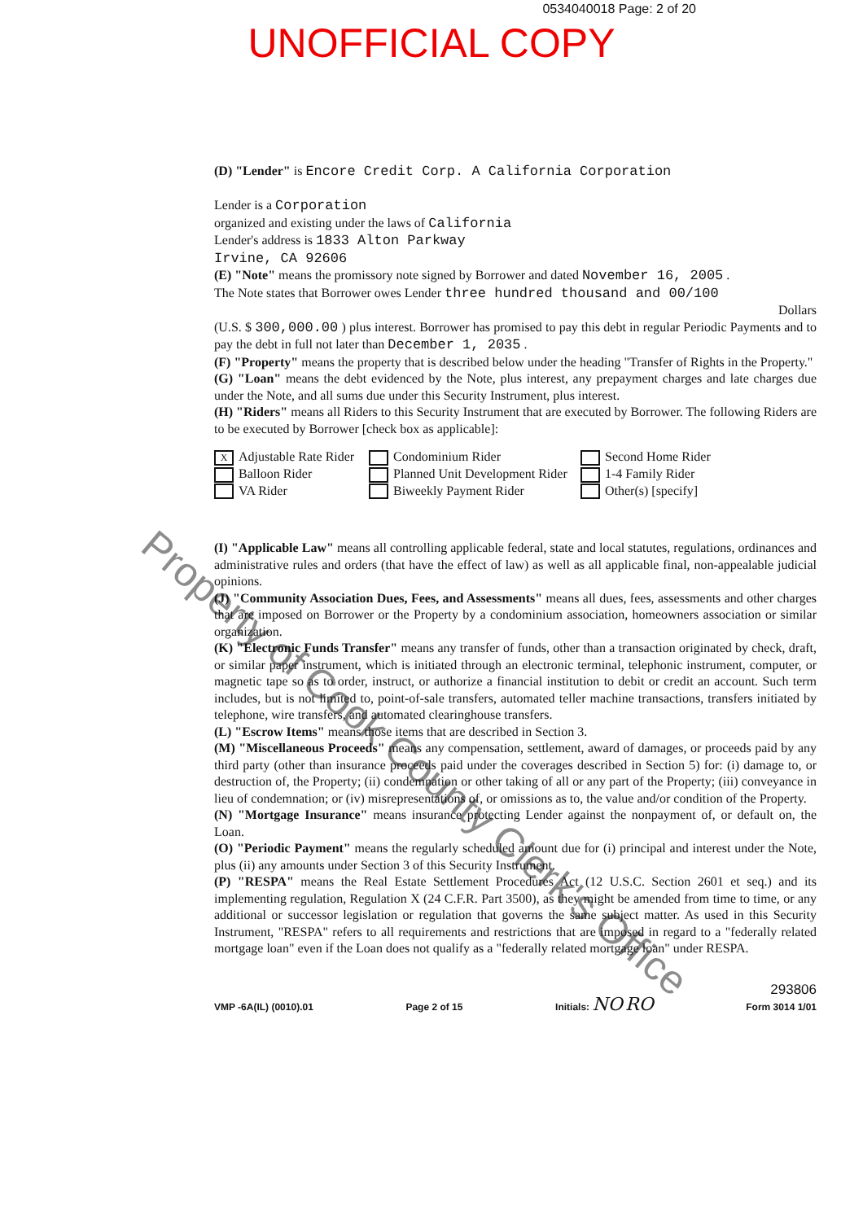0534040018 Page: 2 of 20
UNOFFICIAL COPY
Property of Cook County Clerk's Office
(D) "Lender" is Encore Credit Corp. A California Corporation
Lender is a Corporation
organized and existing under the laws of California
Lender's address is 1833 Alton Parkway
Irvine, CA 92606
(E) "Note" means the promissory note signed by Borrower and dated November 16, 2005 .
The Note states that Borrower owes Lender three hundred thousand and 00/100
Dollars
(U.S. $ 300,000.00 ) plus interest. Borrower has promised to pay this debt in regular Periodic Payments and to pay the debt in full not later than December 1, 2035 .
(F) "Property" means the property that is described below under the heading "Transfer of Rights in the Property."
(G) "Loan" means the debt evidenced by the Note, plus interest, any prepayment charges and late charges due under the Note, and all sums due under this Security Instrument, plus interest.
(H) "Riders" means all Riders to this Security Instrument that are executed by Borrower. The following Riders are to be executed by Borrower [check box as applicable]:
X Adjustable Rate Rider
Condominium Rider
Second Home Rider
Balloon Rider
Planned Unit Development Rider
1-4 Family Rider
VA Rider
Biweekly Payment Rider
Other(s) [specify]
(I) "Applicable Law" means all controlling applicable federal, state and local statutes, regulations, ordinances and administrative rules and orders (that have the effect of law) as well as all applicable final, non-appealable judicial opinions.
(J) "Community Association Dues, Fees, and Assessments" means all dues, fees, assessments and other charges that are imposed on Borrower or the Property by a condominium association, homeowners association or similar organization.
(K) "Electronic Funds Transfer" means any transfer of funds, other than a transaction originated by check, draft, or similar paper instrument, which is initiated through an electronic terminal, telephonic instrument, computer, or magnetic tape so as to order, instruct, or authorize a financial institution to debit or credit an account. Such term includes, but is not limited to, point-of-sale transfers, automated teller machine transactions, transfers initiated by telephone, wire transfers, and automated clearinghouse transfers.
(L) "Escrow Items" means those items that are described in Section 3.
(M) "Miscellaneous Proceeds" means any compensation, settlement, award of damages, or proceeds paid by any third party (other than insurance proceeds paid under the coverages described in Section 5) for: (i) damage to, or destruction of, the Property; (ii) condemnation or other taking of all or any part of the Property; (iii) conveyance in lieu of condemnation; or (iv) misrepresentations of, or omissions as to, the value and/or condition of the Property.
(N) "Mortgage Insurance" means insurance protecting Lender against the nonpayment of, or default on, the Loan.
(O) "Periodic Payment" means the regularly scheduled amount due for (i) principal and interest under the Note, plus (ii) any amounts under Section 3 of this Security Instrument.
(P) "RESPA" means the Real Estate Settlement Procedures Act (12 U.S.C. Section 2601 et seq.) and its implementing regulation, Regulation X (24 C.F.R. Part 3500), as they might be amended from time to time, or any additional or successor legislation or regulation that governs the same subject matter. As used in this Security Instrument, "RESPA" refers to all requirements and restrictions that are imposed in regard to a "federally related mortgage loan" even if the Loan does not qualify as a "federally related mortgage loan" under RESPA.
VMP -6A(IL) (0010).01
Page 2 of 15
Initials: NO RO
293806
Form 3014 1/01